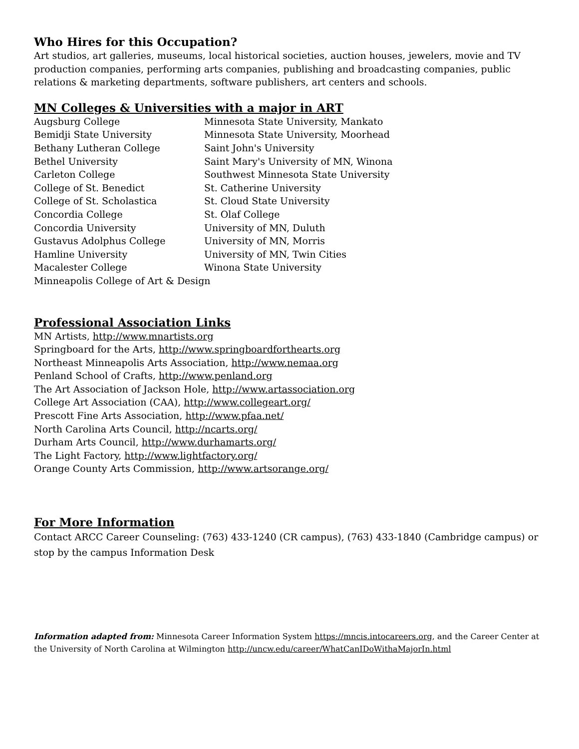Who Hires for this Occupation?
Art studios, art galleries, museums, local historical societies, auction houses, jewelers, movie and TV production companies, performing arts companies, publishing and broadcasting companies, public relations & marketing departments, software publishers, art centers and schools.
MN Colleges & Universities with a major in ART
| Augsburg College | Minnesota State University, Mankato |
| Bemidji State University | Minnesota State University, Moorhead |
| Bethany Lutheran College | Saint John's University |
| Bethel University | Saint Mary's University of MN, Winona |
| Carleton College | Southwest Minnesota State University |
| College of St. Benedict | St. Catherine University |
| College of St. Scholastica | St. Cloud State University |
| Concordia College | St. Olaf College |
| Concordia University | University of MN, Duluth |
| Gustavus Adolphus College | University of MN, Morris |
| Hamline University | University of MN, Twin Cities |
| Macalester College | Winona State University |
| Minneapolis College of Art & Design | |
Professional Association Links
MN Artists, http://www.mnartists.org
Springboard for the Arts, http://www.springboardforthearts.org
Northeast Minneapolis Arts Association, http://www.nemaa.org
Penland School of Crafts, http://www.penland.org
The Art Association of Jackson Hole, http://www.artassociation.org
College Art Association (CAA), http://www.collegeart.org/
Prescott Fine Arts Association, http://www.pfaa.net/
North Carolina Arts Council, http://ncarts.org/
Durham Arts Council, http://www.durhamarts.org/
The Light Factory, http://www.lightfactory.org/
Orange County Arts Commission, http://www.artsorange.org/
For More Information
Contact ARCC Career Counseling: (763) 433-1240 (CR campus), (763) 433-1840 (Cambridge campus) or stop by the campus Information Desk
Information adapted from: Minnesota Career Information System https://mncis.intocareers.org, and the Career Center at the University of North Carolina at Wilmington http://uncw.edu/career/WhatCanIDoWithaMajorIn.html